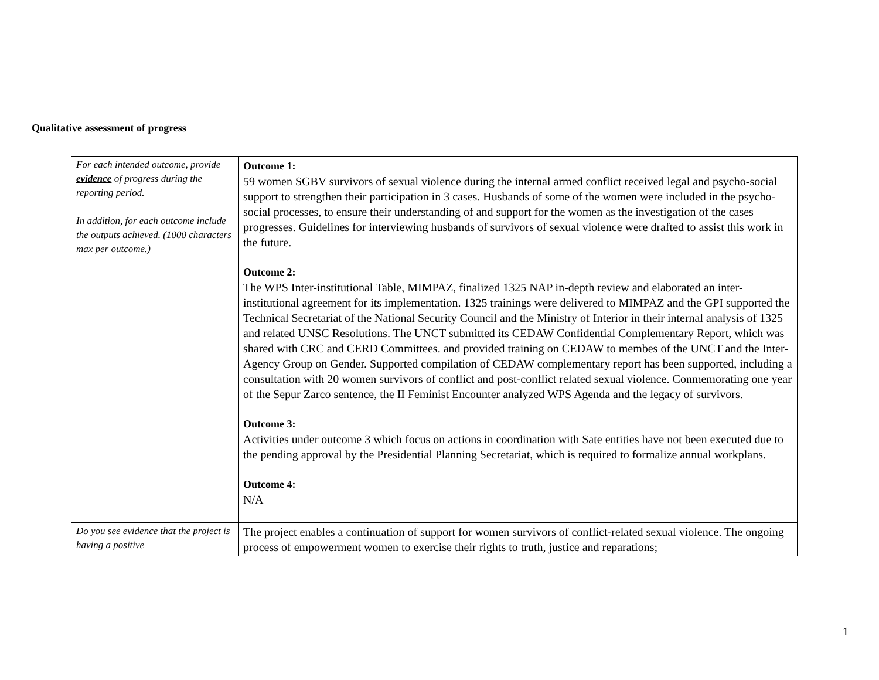Qualitative assessment of progress
| For each intended outcome, provide evidence of progress during the reporting period. In addition, for each outcome include the outputs achieved. (1000 characters max per outcome.) | Outcome 1: 59 women SGBV survivors of sexual violence during the internal armed conflict received legal and psycho-social support to strengthen their participation in 3 cases. Husbands of some of the women were included in the psycho-social processes, to ensure their understanding of and support for the women as the investigation of the cases progresses. Guidelines for interviewing husbands of survivors of sexual violence were drafted to assist this work in the future. Outcome 2: The WPS Inter-institutional Table, MIMPAZ, finalized 1325 NAP in-depth review and elaborated an inter-institutional agreement for its implementation. 1325 trainings were delivered to MIMPAZ and the GPI supported the Technical Secretariat of the National Security Council and the Ministry of Interior in their internal analysis of 1325 and related UNSC Resolutions. The UNCT submitted its CEDAW Confidential Complementary Report, which was shared with CRC and CERD Committees. and provided training on CEDAW to membes of the UNCT and the Inter-Agency Group on Gender. Supported compilation of CEDAW complementary report has been supported, including a consultation with 20 women survivors of conflict and post-conflict related sexual violence. Conmemorating one year of the Sepur Zarco sentence, the II Feminist Encounter analyzed WPS Agenda and the legacy of survivors. Outcome 3: Activities under outcome 3 which focus on actions in coordination with Sate entities have not been executed due to the pending approval by the Presidential Planning Secretariat, which is required to formalize annual workplans. Outcome 4: N/A |
| Do you see evidence that the project is having a positive | The project enables a continuation of support for women survivors of conflict-related sexual violence. The ongoing process of empowerment women to exercise their rights to truth, justice and reparations; |
1